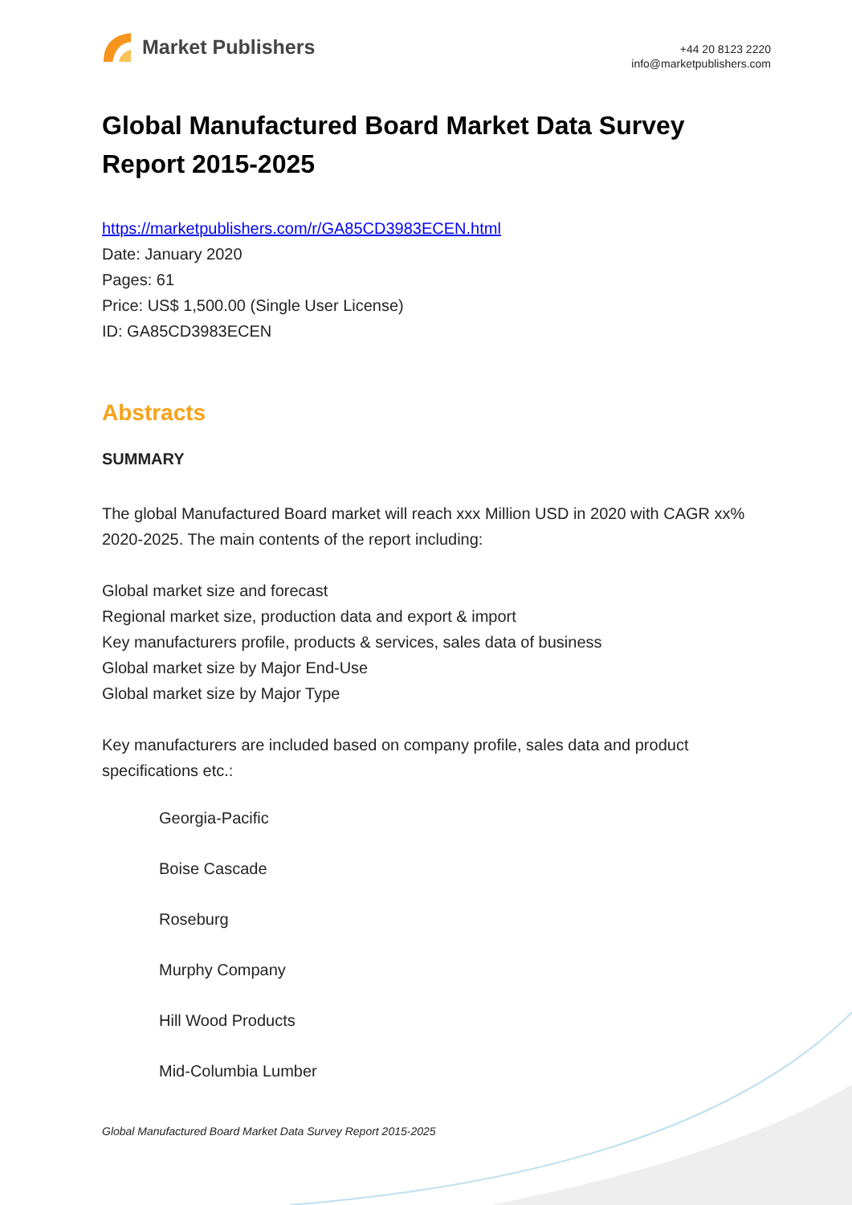Market Publishers
+44 20 8123 2220
info@marketpublishers.com
Global Manufactured Board Market Data Survey Report 2015-2025
https://marketpublishers.com/r/GA85CD3983ECEN.html
Date: January 2020
Pages: 61
Price: US$ 1,500.00 (Single User License)
ID: GA85CD3983ECEN
Abstracts
SUMMARY
The global Manufactured Board market will reach xxx Million USD in 2020 with CAGR xx% 2020-2025. The main contents of the report including:
Global market size and forecast
Regional market size, production data and export & import
Key manufacturers profile, products & services, sales data of business
Global market size by Major End-Use
Global market size by Major Type
Key manufacturers are included based on company profile, sales data and product specifications etc.:
Georgia-Pacific
Boise Cascade
Roseburg
Murphy Company
Hill Wood Products
Mid-Columbia Lumber
Global Manufactured Board Market Data Survey Report 2015-2025